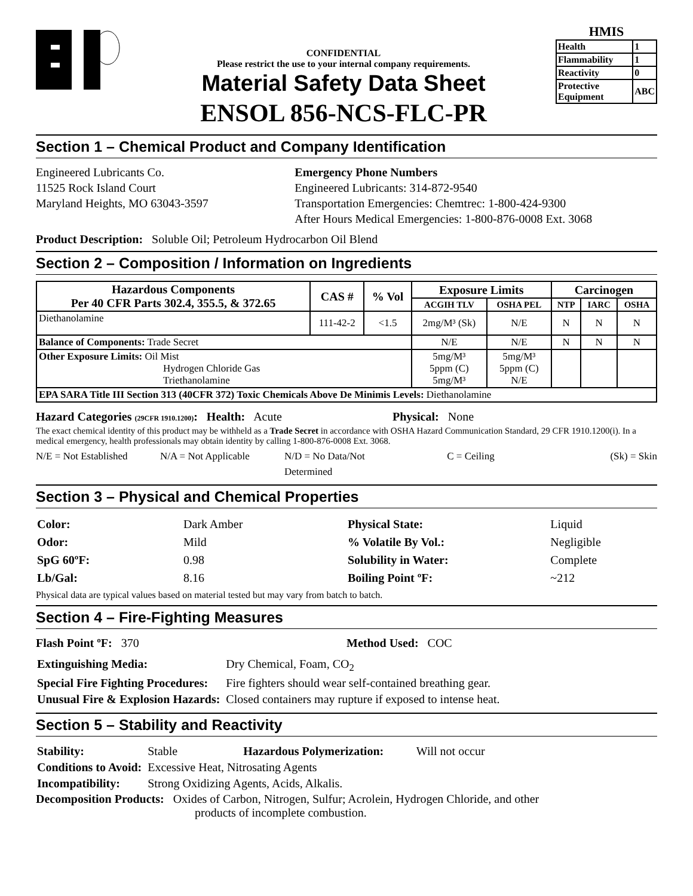CONFIDENTIAL
Please restrict the use to your internal company requirements.
Material Safety Data Sheet
ENSOL 856-NCS-FLC-PR
HMIS
| Health | 1 |
| Flammability | 1 |
| Reactivity | 0 |
| Protective Equipment | ABC |
Section 1 – Chemical Product and Company Identification
Engineered Lubricants Co.
11525 Rock Island Court
Maryland Heights, MO 63043-3597
Emergency Phone Numbers
Engineered Lubricants: 314-872-9540
Transportation Emergencies: Chemtrec: 1-800-424-9300
After Hours Medical Emergencies: 1-800-876-0008 Ext. 3068
Product Description: Soluble Oil; Petroleum Hydrocarbon Oil Blend
Section 2 – Composition / Information on Ingredients
| Hazardous Components Per 40 CFR Parts 302.4, 355.5, & 372.65 | CAS # | % Vol | Exposure Limits | | Carcinogen | | |
| --- | --- | --- | --- | --- | --- | --- | --- |
| | | | ACGIH TLV | OSHA PEL | NTP | IARC | OSHA |
| Diethanolamine | 111-42-2 | <1.5 | 2mg/M³ (Sk) | N/E | N | N | N |
| Balance of Components: Trade Secret | | | N/E | N/E | N | N | N |
| Other Exposure Limits: Oil Mist Hydrogen Chloride Gas Triethanolamine | | | 5mg/M³ 5ppm (C) 5mg/M³ | 5mg/M³ 5ppm (C) N/E | | | |
| EPA SARA Title III Section 313 (40CFR 372) Toxic Chemicals Above De Minimis Levels: Diethanolamine | | | | | | | |
Hazard Categories (29CFR 1910.1200): Health: Acute Physical: None
The exact chemical identity of this product may be withheld as a Trade Secret in accordance with OSHA Hazard Communication Standard, 29 CFR 1910.1200(i). In a medical emergency, health professionals may obtain identity by calling 1-800-876-0008 Ext. 3068.
N/E = Not Established N/A = Not Applicable N/D = No Data/Not Determined C = Ceiling (Sk) = Skin
Section 3 – Physical and Chemical Properties
| Color: | Dark Amber |
| Odor: | Mild |
| SpG 60ºF: | 0.98 |
| Lb/Gal: | 8.16 |
| Physical State: | Liquid |
| % Volatile By Vol.: | Negligible |
| Solubility in Water: | Complete |
| Boiling Point ºF: | ~212 |
Physical data are typical values based on material tested but may vary from batch to batch.
Section 4 – Fire-Fighting Measures
Flash Point ºF: 370 Method Used: COC
| Extinguishing Media: | Dry Chemical, Foam, CO<sub>2</sub> |
| Special Fire Fighting Procedures: | Fire fighters should wear self-contained breathing gear. |
| Unusual Fire & Explosion Hazards: | Closed containers may rupture if exposed to intense heat. |
Section 5 – Stability and Reactivity
| Stability: | Stable Hazardous Polymerization: Will not occur |
| Conditions to Avoid: | Excessive Heat, Nitrosating Agents |
| Incompatibility: | Strong Oxidizing Agents, Acids, Alkalis. |
Decomposition Products: Oxides of Carbon, Nitrogen, Sulfur; Acrolein, Hydrogen Chloride, and other
products of incomplete combustion.